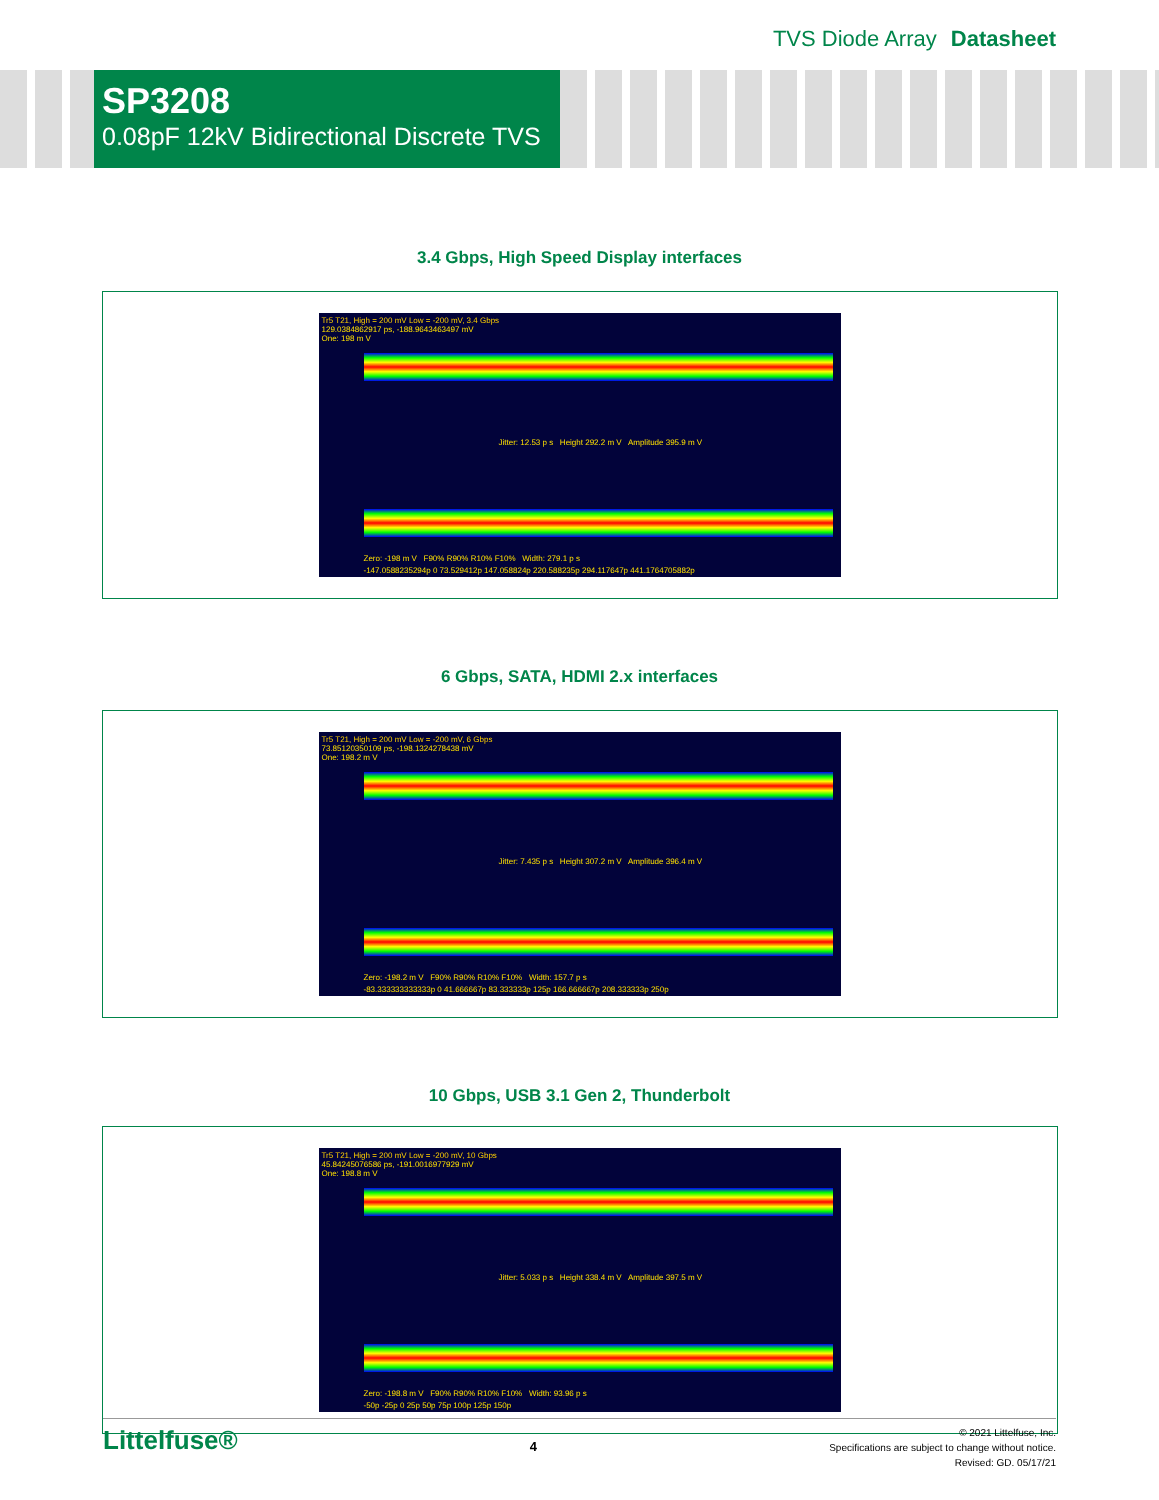TVS Diode Array Datasheet
SP3208
0.08pF 12kV Bidirectional Discrete TVS
3.4 Gbps, High Speed Display interfaces
Tr5 T21, High = 200 mV Low = -200 mV, 3.4 Gbps
129.0384862917 ps, -188.9643463497 mV
One: 198 m V
Jitter: 12.53 p s Height 292.2 m V Amplitude 395.9 m V
Zero: -198 m V F90% R90% R10% F10% Width: 279.1 p s
-147.0588235294p 0 73.529412p 147.058824p 220.588235p 294.117647p 441.1764705882p
6 Gbps, SATA, HDMI 2.x interfaces
Tr5 T21, High = 200 mV Low = -200 mV, 6 Gbps
73.85120350109 ps, -198.1324278438 mV
One: 198.2 m V
Jitter: 7.435 p s Height 307.2 m V Amplitude 396.4 m V
Zero: -198.2 m V F90% R90% R10% F10% Width: 157.7 p s
-83.333333333333p 0 41.666667p 83.333333p 125p 166.666667p 208.333333p 250p
10 Gbps, USB 3.1 Gen 2, Thunderbolt
Tr5 T21, High = 200 mV Low = -200 mV, 10 Gbps
45.84245076586 ps, -191.0016977929 mV
One: 198.8 m V
Jitter: 5.033 p s Height 338.4 m V Amplitude 397.5 m V
Zero: -198.8 m V F90% R90% R10% F10% Width: 93.96 p s
-50p -25p 0 25p 50p 75p 100p 125p 150p
Littelfuse®
4
© 2021 Littelfuse, Inc.
Specifications are subject to change without notice.
Revised: GD. 05/17/21